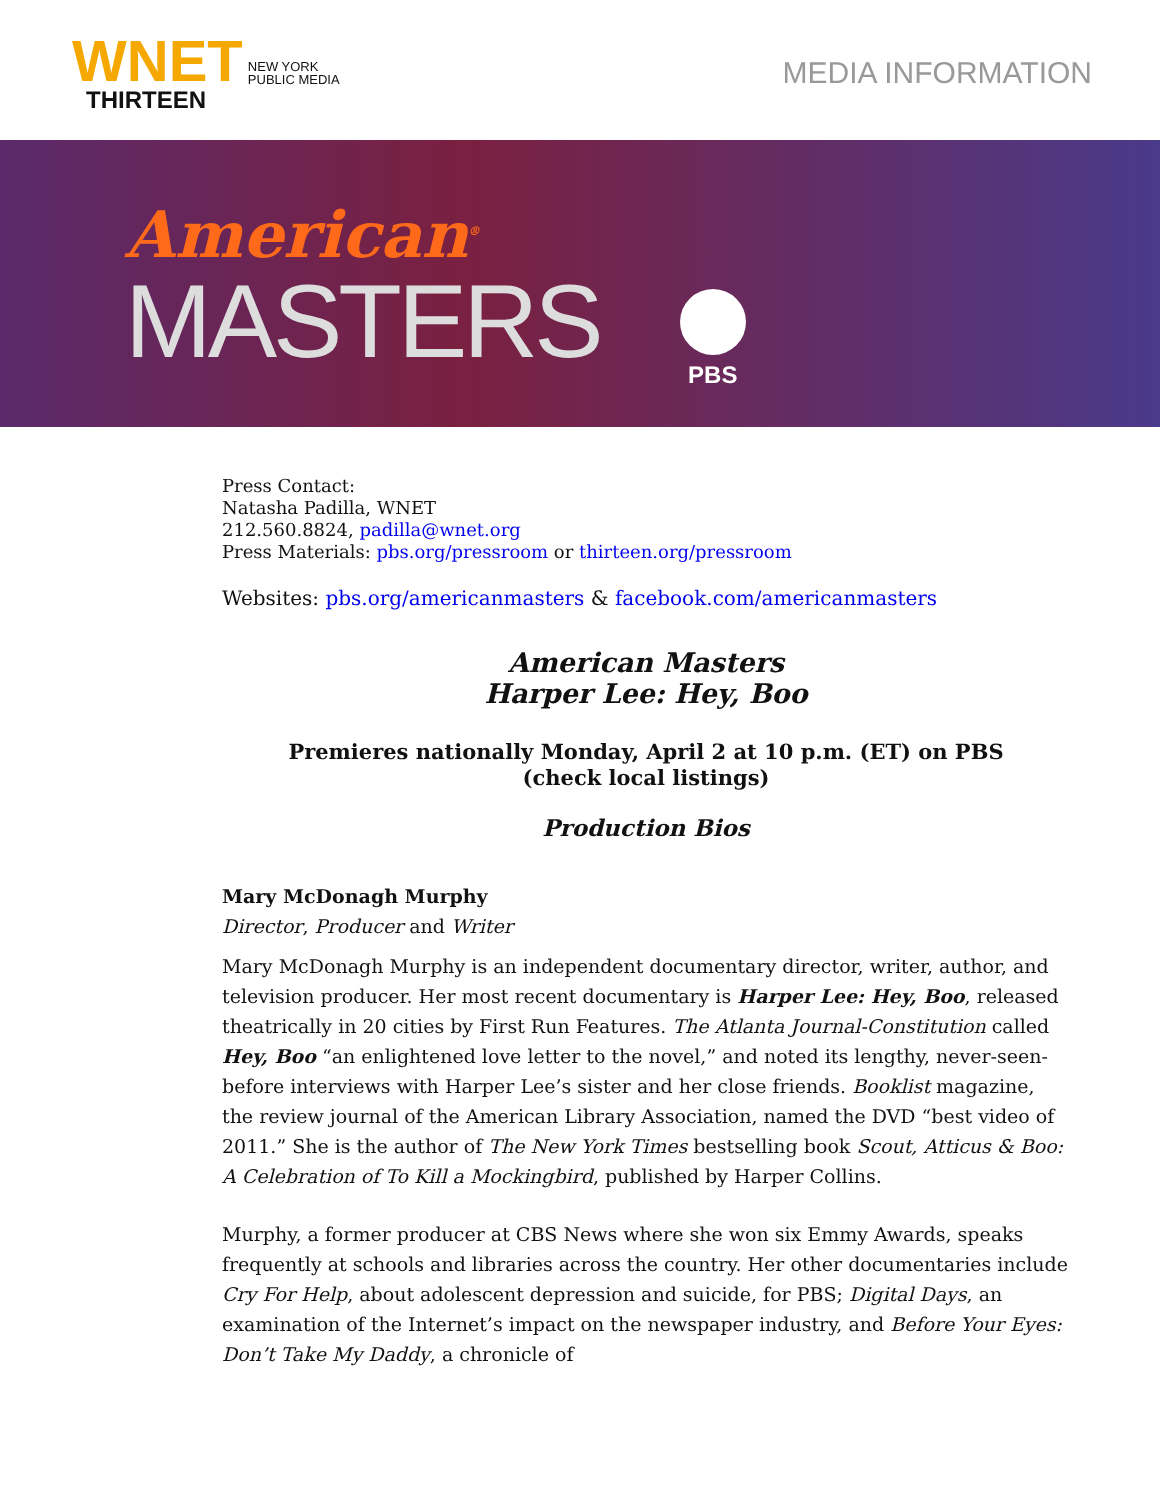WNET NEW YORK
PUBLIC MEDIA
THIRTEEN
MEDIA INFORMATION
American<sup>®</sup>
MASTERS
PBS
Press Contact:
Natasha Padilla, WNET
212.560.8824, padilla@wnet.org
Press Materials: pbs.org/pressroom or thirteen.org/pressroom
Websites: pbs.org/americanmasters & facebook.com/americanmasters
American Masters
Harper Lee: Hey, Boo
Premieres nationally Monday, April 2 at 10 p.m. (ET) on PBS
(check local listings)
Production Bios
Mary McDonagh Murphy
Director, Producer and Writer
Mary McDonagh Murphy is an independent documentary director, writer, author, and television producer. Her most recent documentary is Harper Lee: Hey, Boo, released theatrically in 20 cities by First Run Features. The Atlanta Journal-Constitution called Hey, Boo “an enlightened love letter to the novel,” and noted its lengthy, never-seen-before interviews with Harper Lee’s sister and her close friends. Booklist magazine, the review journal of the American Library Association, named the DVD “best video of 2011.” She is the author of The New York Times bestselling book Scout, Atticus & Boo: A Celebration of To Kill a Mockingbird, published by Harper Collins.
Murphy, a former producer at CBS News where she won six Emmy Awards, speaks frequently at schools and libraries across the country. Her other documentaries include Cry For Help, about adolescent depression and suicide, for PBS; Digital Days, an examination of the Internet’s impact on the newspaper industry, and Before Your Eyes: Don’t Take My Daddy, a chronicle of